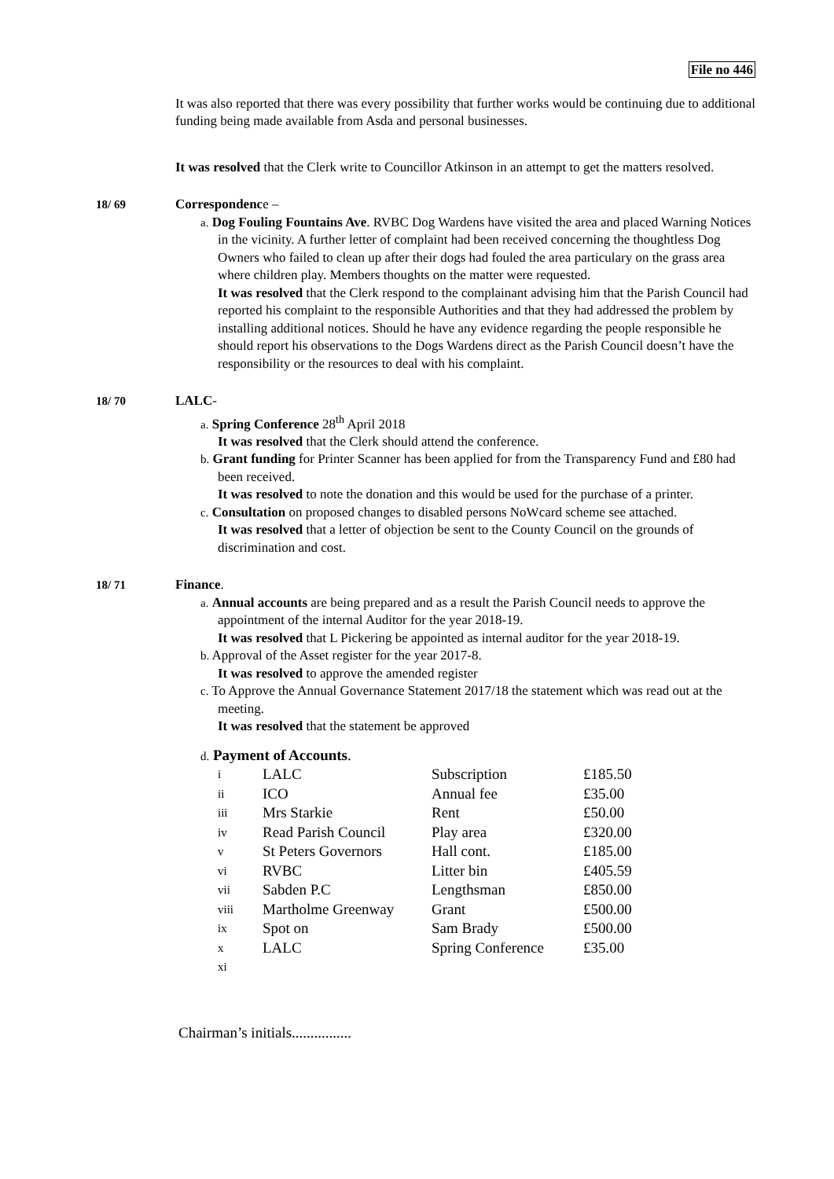File no 446
It was also reported that there was every possibility that further works would be continuing due to additional funding being made available from Asda and personal businesses.
It was resolved that the Clerk write to Councillor Atkinson in an attempt to get the matters resolved.
18/ 69 Correspondence –
a. Dog Fouling Fountains Ave. RVBC Dog Wardens have visited the area and placed Warning Notices in the vicinity. A further letter of complaint had been received concerning the thoughtless Dog Owners who failed to clean up after their dogs had fouled the area particulary on the grass area where children play. Members thoughts on the matter were requested.
It was resolved that the Clerk respond to the complainant advising him that the Parish Council had reported his complaint to the responsible Authorities and that they had addressed the problem by installing additional notices. Should he have any evidence regarding the people responsible he should report his observations to the Dogs Wardens direct as the Parish Council doesn’t have the responsibility or the resources to deal with his complaint.
18/ 70 LALC-
a. Spring Conference 28<sup>th</sup> April 2018
It was resolved that the Clerk should attend the conference.
b. Grant funding for Printer Scanner has been applied for from the Transparency Fund and £80 had been received.
It was resolved to note the donation and this would be used for the purchase of a printer.
c. Consultation on proposed changes to disabled persons NoWcard scheme see attached.
It was resolved that a letter of objection be sent to the County Council on the grounds of discrimination and cost.
18/ 71 Finance.
a. Annual accounts are being prepared and as a result the Parish Council needs to approve the appointment of the internal Auditor for the year 2018-19.
It was resolved that L Pickering be appointed as internal auditor for the year 2018-19.
b. Approval of the Asset register for the year 2017-8.
It was resolved to approve the amended register
c. To Approve the Annual Governance Statement 2017/18 the statement which was read out at the meeting.
It was resolved that the statement be approved
d. Payment of Accounts.
| i | LALC | Subscription | £185.50 |
| ii | ICO | Annual fee | £35.00 |
| iii | Mrs Starkie | Rent | £50.00 |
| iv | Read Parish Council | Play area | £320.00 |
| v | St Peters Governors | Hall cont. | £185.00 |
| vi | RVBC | Litter bin | £405.59 |
| vii | Sabden P.C | Lengthsman | £850.00 |
| viii | Martholme Greenway | Grant | £500.00 |
| ix | Spot on | Sam Brady | £500.00 |
| x | LALC | Spring Conference | £35.00 |
| xi | | | |
Chairman’s initials................